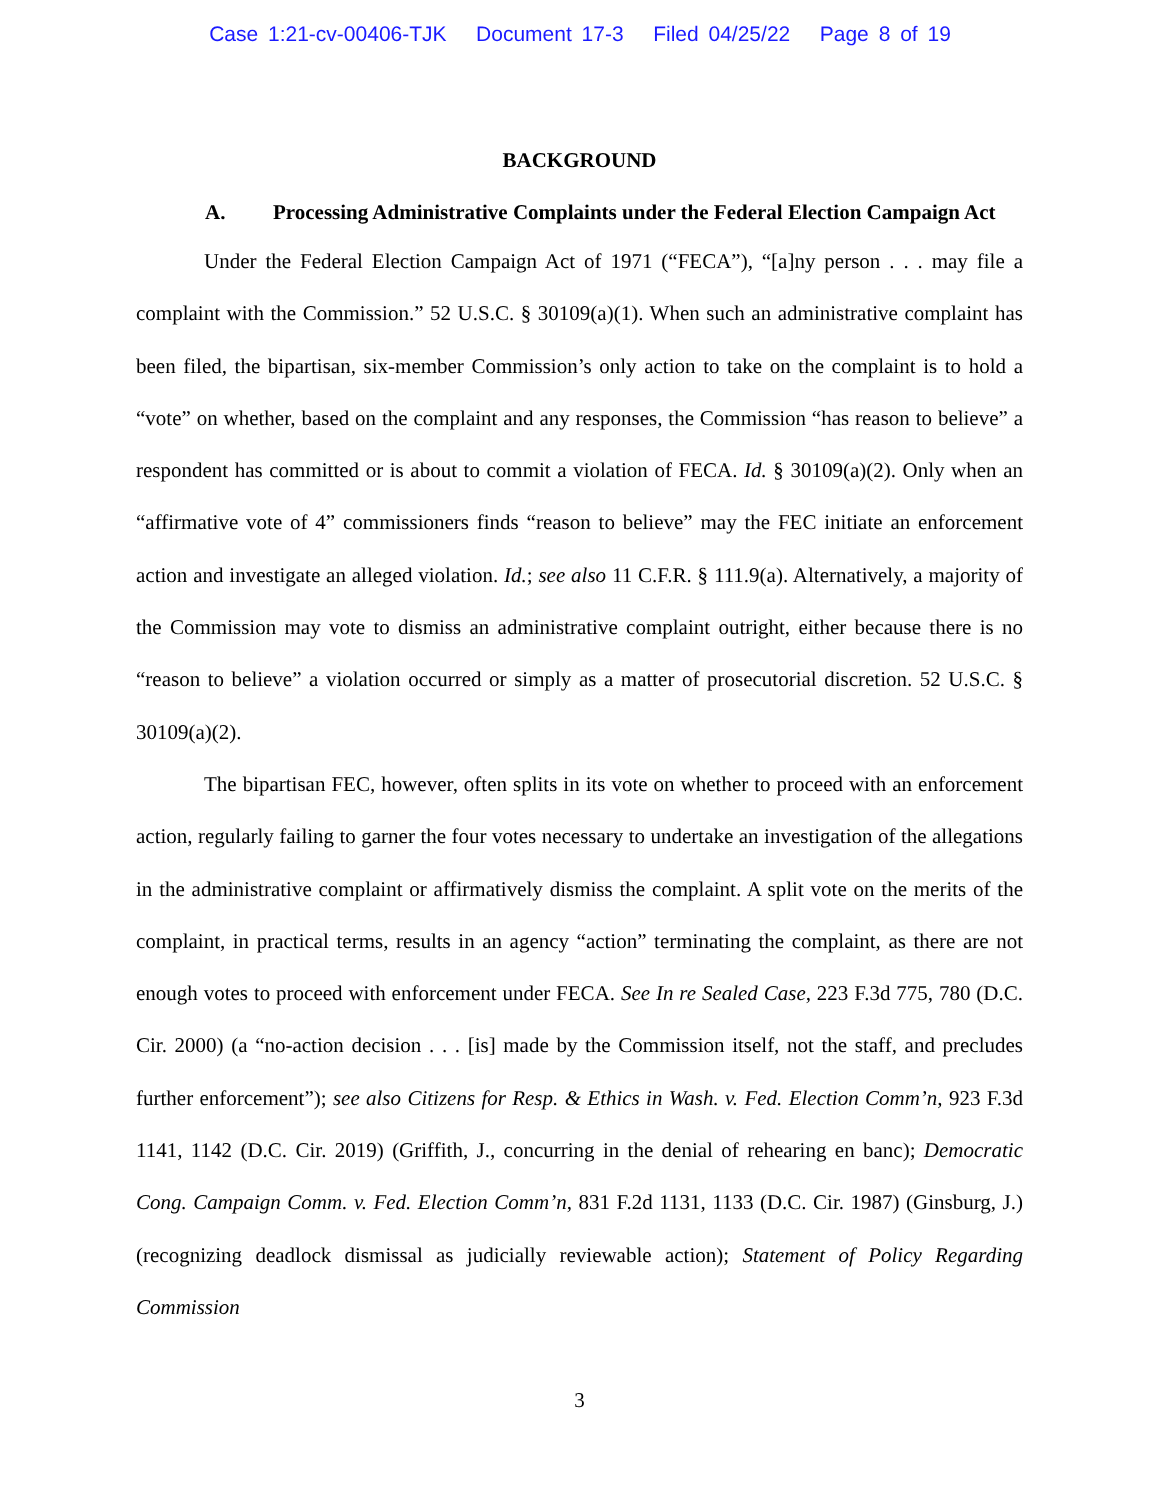Case 1:21-cv-00406-TJK Document 17-3 Filed 04/25/22 Page 8 of 19
BACKGROUND
A. Processing Administrative Complaints under the Federal Election Campaign Act
Under the Federal Election Campaign Act of 1971 (“FECA”), “[a]ny person . . . may file a complaint with the Commission.” 52 U.S.C. § 30109(a)(1). When such an administrative complaint has been filed, the bipartisan, six-member Commission’s only action to take on the complaint is to hold a “vote” on whether, based on the complaint and any responses, the Commission “has reason to believe” a respondent has committed or is about to commit a violation of FECA. Id. § 30109(a)(2). Only when an “affirmative vote of 4” commissioners finds “reason to believe” may the FEC initiate an enforcement action and investigate an alleged violation. Id.; see also 11 C.F.R. § 111.9(a). Alternatively, a majority of the Commission may vote to dismiss an administrative complaint outright, either because there is no “reason to believe” a violation occurred or simply as a matter of prosecutorial discretion. 52 U.S.C. § 30109(a)(2).
The bipartisan FEC, however, often splits in its vote on whether to proceed with an enforcement action, regularly failing to garner the four votes necessary to undertake an investigation of the allegations in the administrative complaint or affirmatively dismiss the complaint. A split vote on the merits of the complaint, in practical terms, results in an agency “action” terminating the complaint, as there are not enough votes to proceed with enforcement under FECA. See In re Sealed Case, 223 F.3d 775, 780 (D.C. Cir. 2000) (a “no-action decision . . . [is] made by the Commission itself, not the staff, and precludes further enforcement”); see also Citizens for Resp. & Ethics in Wash. v. Fed. Election Comm’n, 923 F.3d 1141, 1142 (D.C. Cir. 2019) (Griffith, J., concurring in the denial of rehearing en banc); Democratic Cong. Campaign Comm. v. Fed. Election Comm’n, 831 F.2d 1131, 1133 (D.C. Cir. 1987) (Ginsburg, J.) (recognizing deadlock dismissal as judicially reviewable action); Statement of Policy Regarding Commission
3